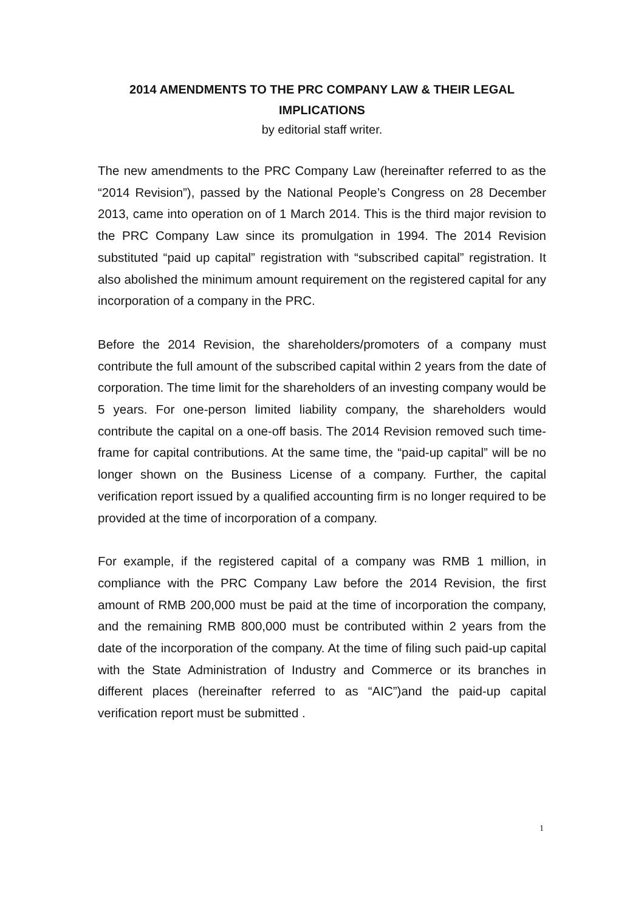2014 AMENDMENTS TO THE PRC COMPANY LAW & THEIR LEGAL IMPLICATIONS
by editorial staff writer.
The new amendments to the PRC Company Law (hereinafter referred to as the “2014 Revision”), passed by the National People’s Congress on 28 December 2013, came into operation on of 1 March 2014. This is the third major revision to the PRC Company Law since its promulgation in 1994. The 2014 Revision substituted “paid up capital” registration with “subscribed capital” registration. It also abolished the minimum amount requirement on the registered capital for any incorporation of a company in the PRC.
Before the 2014 Revision, the shareholders/promoters of a company must contribute the full amount of the subscribed capital within 2 years from the date of corporation. The time limit for the shareholders of an investing company would be 5 years. For one-person limited liability company, the shareholders would contribute the capital on a one-off basis. The 2014 Revision removed such time-frame for capital contributions. At the same time, the “paid-up capital” will be no longer shown on the Business License of a company. Further, the capital verification report issued by a qualified accounting firm is no longer required to be provided at the time of incorporation of a company.
For example, if the registered capital of a company was RMB 1 million, in compliance with the PRC Company Law before the 2014 Revision, the first amount of RMB 200,000 must be paid at the time of incorporation the company, and the remaining RMB 800,000 must be contributed within 2 years from the date of the incorporation of the company. At the time of filing such paid-up capital with the State Administration of Industry and Commerce or its branches in different places (hereinafter referred to as “AIC”)and the paid-up capital verification report must be submitted .
1